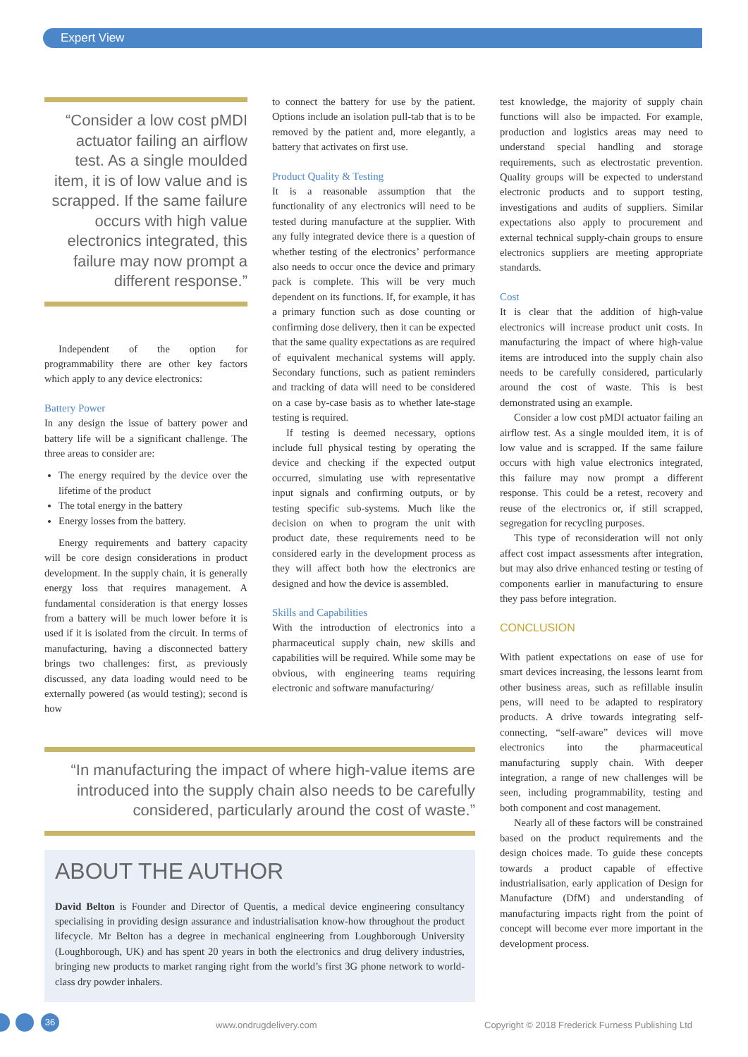Expert View
“Consider a low cost pMDI actuator failing an airflow test. As a single moulded item, it is of low value and is scrapped. If the same failure occurs with high value electronics integrated, this failure may now prompt a different response.”
Independent of the option for programmability there are other key factors which apply to any device electronics:
Battery Power
In any design the issue of battery power and battery life will be a significant challenge. The three areas to consider are:
The energy required by the device over the lifetime of the product
The total energy in the battery
Energy losses from the battery.
Energy requirements and battery capacity will be core design considerations in product development. In the supply chain, it is generally energy loss that requires management. A fundamental consideration is that energy losses from a battery will be much lower before it is used if it is isolated from the circuit. In terms of manufacturing, having a disconnected battery brings two challenges: first, as previously discussed, any data loading would need to be externally powered (as would testing); second is how
to connect the battery for use by the patient. Options include an isolation pull-tab that is to be removed by the patient and, more elegantly, a battery that activates on first use.
Product Quality & Testing
It is a reasonable assumption that the functionality of any electronics will need to be tested during manufacture at the supplier. With any fully integrated device there is a question of whether testing of the electronics’ performance also needs to occur once the device and primary pack is complete. This will be very much dependent on its functions. If, for example, it has a primary function such as dose counting or confirming dose delivery, then it can be expected that the same quality expectations as are required of equivalent mechanical systems will apply. Secondary functions, such as patient reminders and tracking of data will need to be considered on a case by-case basis as to whether late-stage testing is required.
If testing is deemed necessary, options include full physical testing by operating the device and checking if the expected output occurred, simulating use with representative input signals and confirming outputs, or by testing specific sub-systems. Much like the decision on when to program the unit with product date, these requirements need to be considered early in the development process as they will affect both how the electronics are designed and how the device is assembled.
Skills and Capabilities
With the introduction of electronics into a pharmaceutical supply chain, new skills and capabilities will be required. While some may be obvious, with engineering teams requiring electronic and software manufacturing/
test knowledge, the majority of supply chain functions will also be impacted. For example, production and logistics areas may need to understand special handling and storage requirements, such as electrostatic prevention. Quality groups will be expected to understand electronic products and to support testing, investigations and audits of suppliers. Similar expectations also apply to procurement and external technical supply-chain groups to ensure electronics suppliers are meeting appropriate standards.
Cost
It is clear that the addition of high-value electronics will increase product unit costs. In manufacturing the impact of where high-value items are introduced into the supply chain also needs to be carefully considered, particularly around the cost of waste. This is best demonstrated using an example.
Consider a low cost pMDI actuator failing an airflow test. As a single moulded item, it is of low value and is scrapped. If the same failure occurs with high value electronics integrated, this failure may now prompt a different response. This could be a retest, recovery and reuse of the electronics or, if still scrapped, segregation for recycling purposes.
This type of reconsideration will not only affect cost impact assessments after integration, but may also drive enhanced testing or testing of components earlier in manufacturing to ensure they pass before integration.
CONCLUSION
With patient expectations on ease of use for smart devices increasing, the lessons learnt from other business areas, such as refillable insulin pens, will need to be adapted to respiratory products. A drive towards integrating self-connecting, “self-aware” devices will move electronics into the pharmaceutical manufacturing supply chain. With deeper integration, a range of new challenges will be seen, including programmability, testing and both component and cost management.
Nearly all of these factors will be constrained based on the product requirements and the design choices made. To guide these concepts towards a product capable of effective industrialisation, early application of Design for Manufacture (DfM) and understanding of manufacturing impacts right from the point of concept will become ever more important in the development process.
“In manufacturing the impact of where high-value items are introduced into the supply chain also needs to be carefully considered, particularly around the cost of waste.”
ABOUT THE AUTHOR
David Belton is Founder and Director of Quentis, a medical device engineering consultancy specialising in providing design assurance and industrialisation know-how throughout the product lifecycle. Mr Belton has a degree in mechanical engineering from Loughborough University (Loughborough, UK) and has spent 20 years in both the electronics and drug delivery industries, bringing new products to market ranging right from the world’s first 3G phone network to world-class dry powder inhalers.
36 www.ondrugdelivery.com Copyright © 2018 Frederick Furness Publishing Ltd